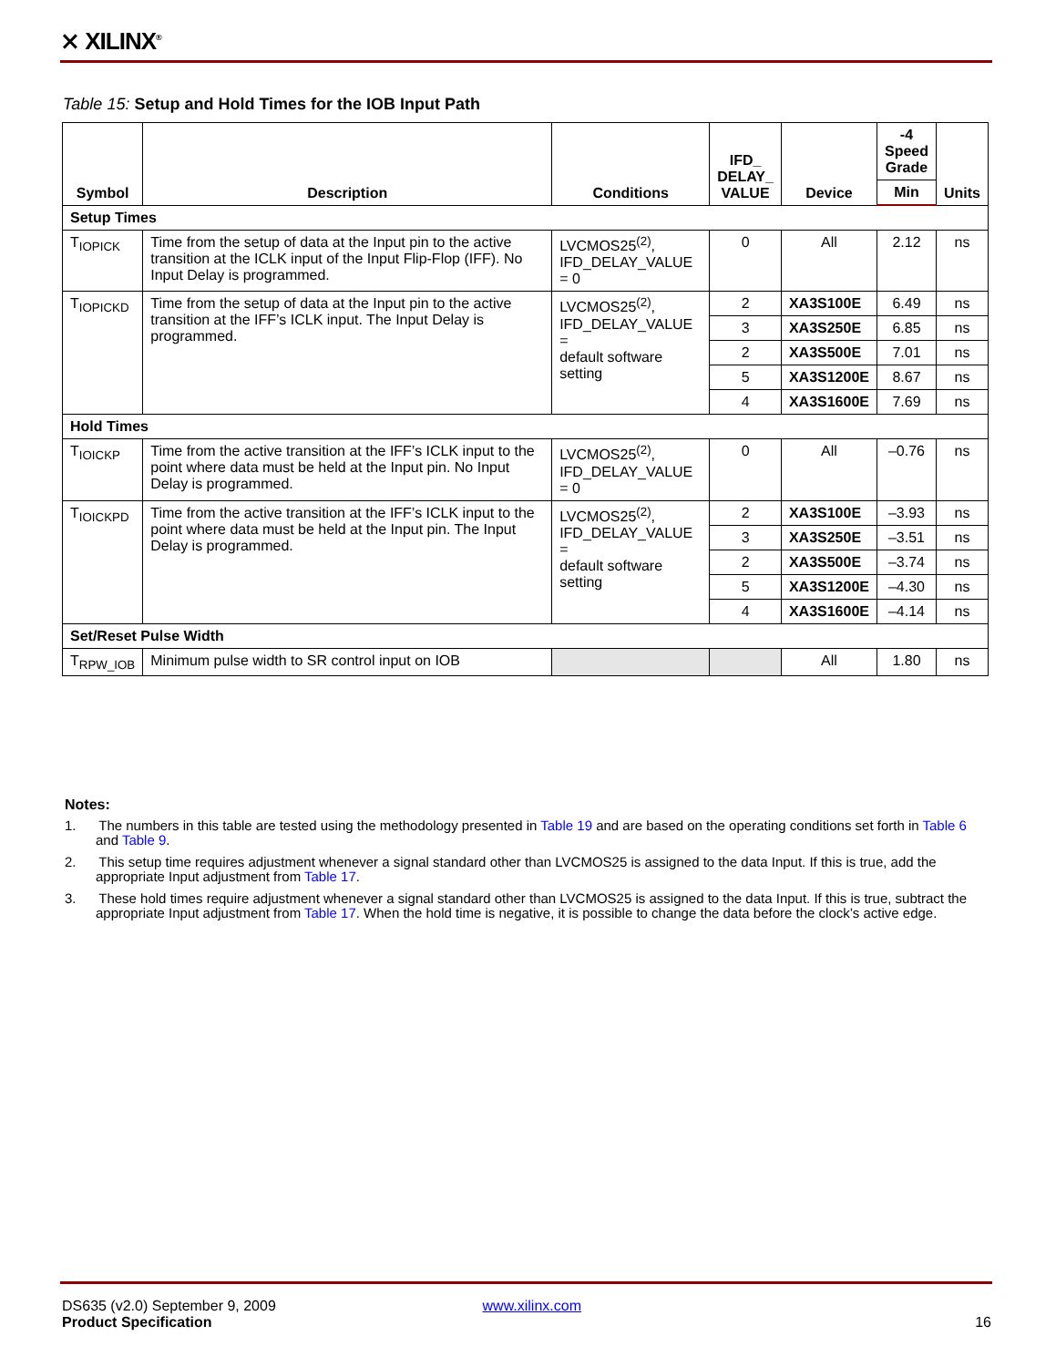⨯ XILINX<sup>®</sup>
Table 15: Setup and Hold Times for the IOB Input Path
| Symbol | Description | Conditions | IFD_ DELAY_ VALUE | Device | -4 Speed Grade | Units |
| --- | --- | --- | --- | --- | --- | --- |
| | | | | | Min | |
| Setup Times | | | | | | |
| T<sub>IOPICK</sub> | Time from the setup of data at the Input pin to the active transition at the ICLK input of the Input Flip-Flop (IFF). No Input Delay is programmed. | LVCMOS25<sup>(2)</sup>, IFD_DELAY_VALUE = 0 | 0 | All | 2.12 | ns |
| T<sub>IOPICKD</sub> | Time from the setup of data at the Input pin to the active transition at the IFF’s ICLK input. The Input Delay is programmed. | LVCMOS25<sup>(2)</sup>, IFD_DELAY_VALUE = default software setting | 2 | XA3S100E | 6.49 | ns |
| | | | 3 | XA3S250E | 6.85 | ns |
| | | | 2 | XA3S500E | 7.01 | ns |
| | | | 5 | XA3S1200E | 8.67 | ns |
| | | | 4 | XA3S1600E | 7.69 | ns |
| Hold Times | | | | | | |
| T<sub>IOICKP</sub> | Time from the active transition at the IFF’s ICLK input to the point where data must be held at the Input pin. No Input Delay is programmed. | LVCMOS25<sup>(2)</sup>, IFD_DELAY_VALUE = 0 | 0 | All | –0.76 | ns |
| T<sub>IOICKPD</sub> | Time from the active transition at the IFF’s ICLK input to the point where data must be held at the Input pin. The Input Delay is programmed. | LVCMOS25<sup>(2)</sup>, IFD_DELAY_VALUE = default software setting | 2 | XA3S100E | –3.93 | ns |
| | | | 3 | XA3S250E | –3.51 | ns |
| | | | 2 | XA3S500E | –3.74 | ns |
| | | | 5 | XA3S1200E | –4.30 | ns |
| | | | 4 | XA3S1600E | –4.14 | ns |
| Set/Reset Pulse Width | | | | | | |
| T<sub>RPW_IOB</sub> | Minimum pulse width to SR control input on IOB | | | All | 1.80 | ns |
Notes:
1. The numbers in this table are tested using the methodology presented in Table 19 and are based on the operating conditions set forth in Table 6 and Table 9.
2. This setup time requires adjustment whenever a signal standard other than LVCMOS25 is assigned to the data Input. If this is true, add the appropriate Input adjustment from Table 17.
3. These hold times require adjustment whenever a signal standard other than LVCMOS25 is assigned to the data Input. If this is true, subtract the appropriate Input adjustment from Table 17. When the hold time is negative, it is possible to change the data before the clock’s active edge.
DS635 (v2.0) September 9, 2009 www.xilinx.com
Product Specification 16